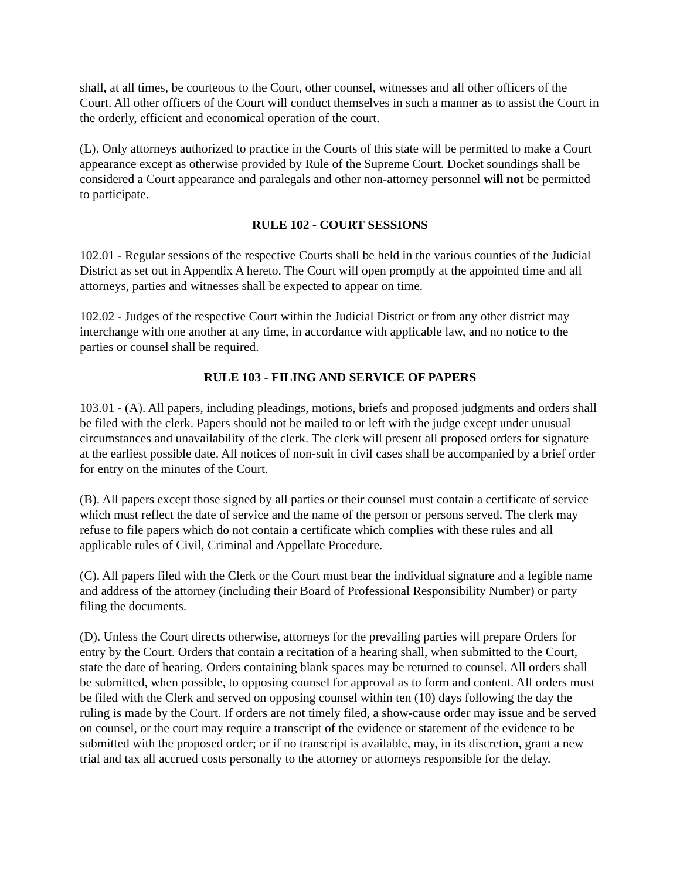shall, at all times, be courteous to the Court, other counsel, witnesses and all other officers of the Court. All other officers of the Court will conduct themselves in such a manner as to assist the Court in the orderly, efficient and economical operation of the court.
(L). Only attorneys authorized to practice in the Courts of this state will be permitted to make a Court appearance except as otherwise provided by Rule of the Supreme Court. Docket soundings shall be considered a Court appearance and paralegals and other non-attorney personnel will not be permitted to participate.
RULE 102 - COURT SESSIONS
102.01 - Regular sessions of the respective Courts shall be held in the various counties of the Judicial District as set out in Appendix A hereto. The Court will open promptly at the appointed time and all attorneys, parties and witnesses shall be expected to appear on time.
102.02 - Judges of the respective Court within the Judicial District or from any other district may interchange with one another at any time, in accordance with applicable law, and no notice to the parties or counsel shall be required.
RULE 103 - FILING AND SERVICE OF PAPERS
103.01 - (A). All papers, including pleadings, motions, briefs and proposed judgments and orders shall be filed with the clerk. Papers should not be mailed to or left with the judge except under unusual circumstances and unavailability of the clerk. The clerk will present all proposed orders for signature at the earliest possible date. All notices of non-suit in civil cases shall be accompanied by a brief order for entry on the minutes of the Court.
(B). All papers except those signed by all parties or their counsel must contain a certificate of service which must reflect the date of service and the name of the person or persons served. The clerk may refuse to file papers which do not contain a certificate which complies with these rules and all applicable rules of Civil, Criminal and Appellate Procedure.
(C). All papers filed with the Clerk or the Court must bear the individual signature and a legible name and address of the attorney (including their Board of Professional Responsibility Number) or party filing the documents.
(D). Unless the Court directs otherwise, attorneys for the prevailing parties will prepare Orders for entry by the Court. Orders that contain a recitation of a hearing shall, when submitted to the Court, state the date of hearing. Orders containing blank spaces may be returned to counsel. All orders shall be submitted, when possible, to opposing counsel for approval as to form and content. All orders must be filed with the Clerk and served on opposing counsel within ten (10) days following the day the ruling is made by the Court. If orders are not timely filed, a show-cause order may issue and be served on counsel, or the court may require a transcript of the evidence or statement of the evidence to be submitted with the proposed order; or if no transcript is available, may, in its discretion, grant a new trial and tax all accrued costs personally to the attorney or attorneys responsible for the delay.